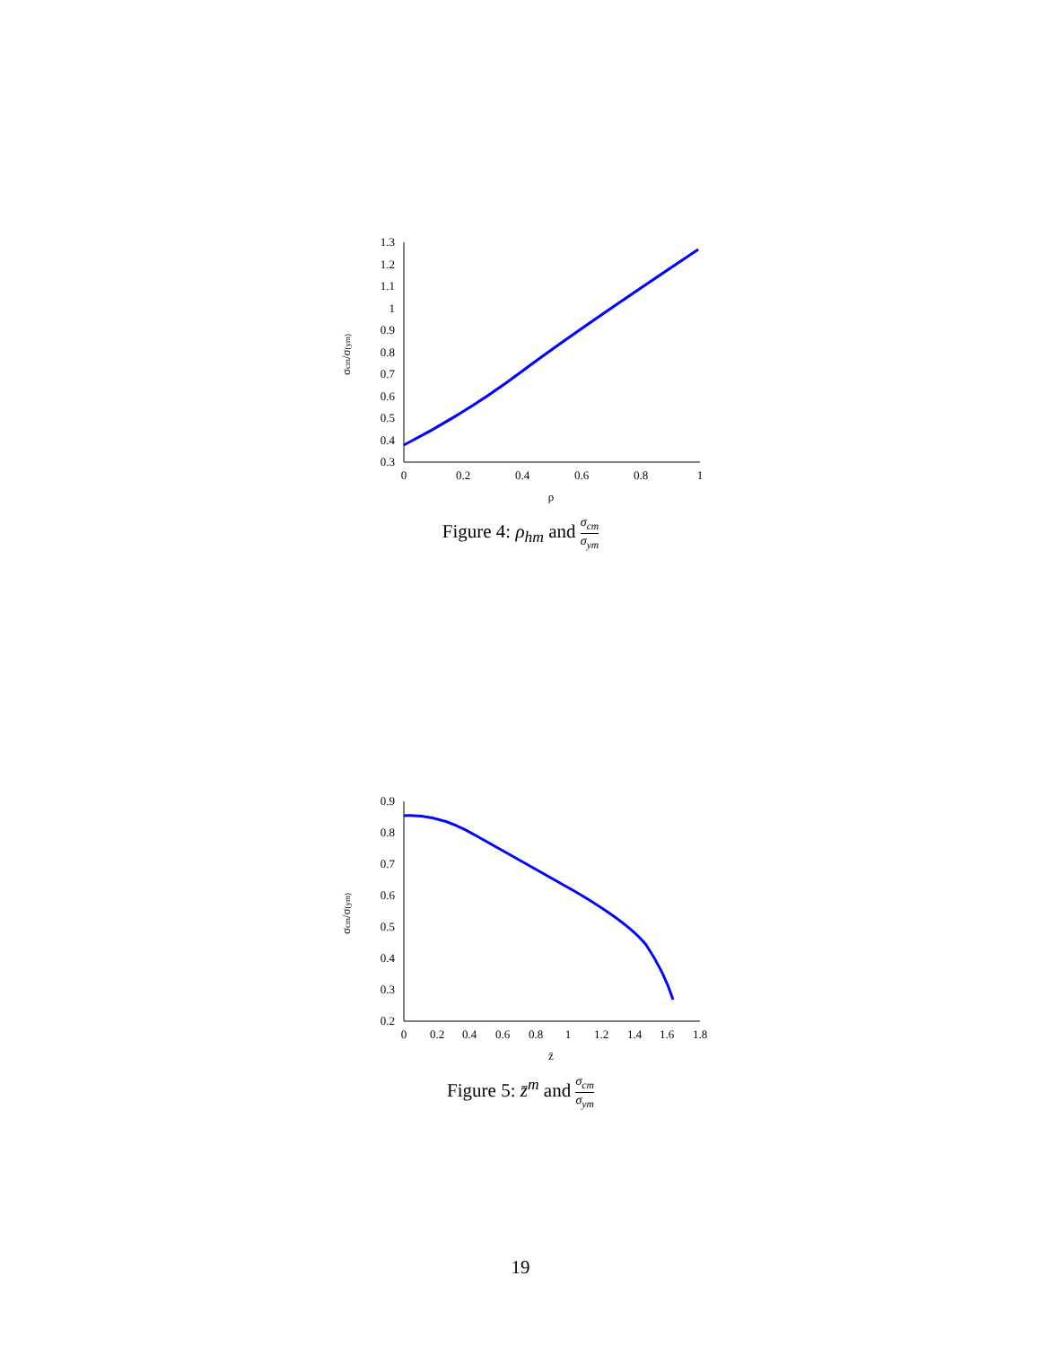1.3
1.2
1.1
1
0.9
0.8
0.7
0.6
0.5
0.4
0.3
0
0.2
0.4
0.6
0.8
1
ρ
σcm/σ(ym)
Figure 4: ρ<sub>hm</sub> and σ<sub>cm</sub> σ<sub>ym</sub>
0.9
0.8
0.7
0.6
0.5
0.4
0.3
0.2
0
0.2
0.4
0.6
0.8
1
1.2
1.4
1.6
1.8
z̄
σcm/σ(ym)
Figure 5: z̄<sup>m</sup> and σ<sub>cm</sub> σ<sub>ym</sub>
19